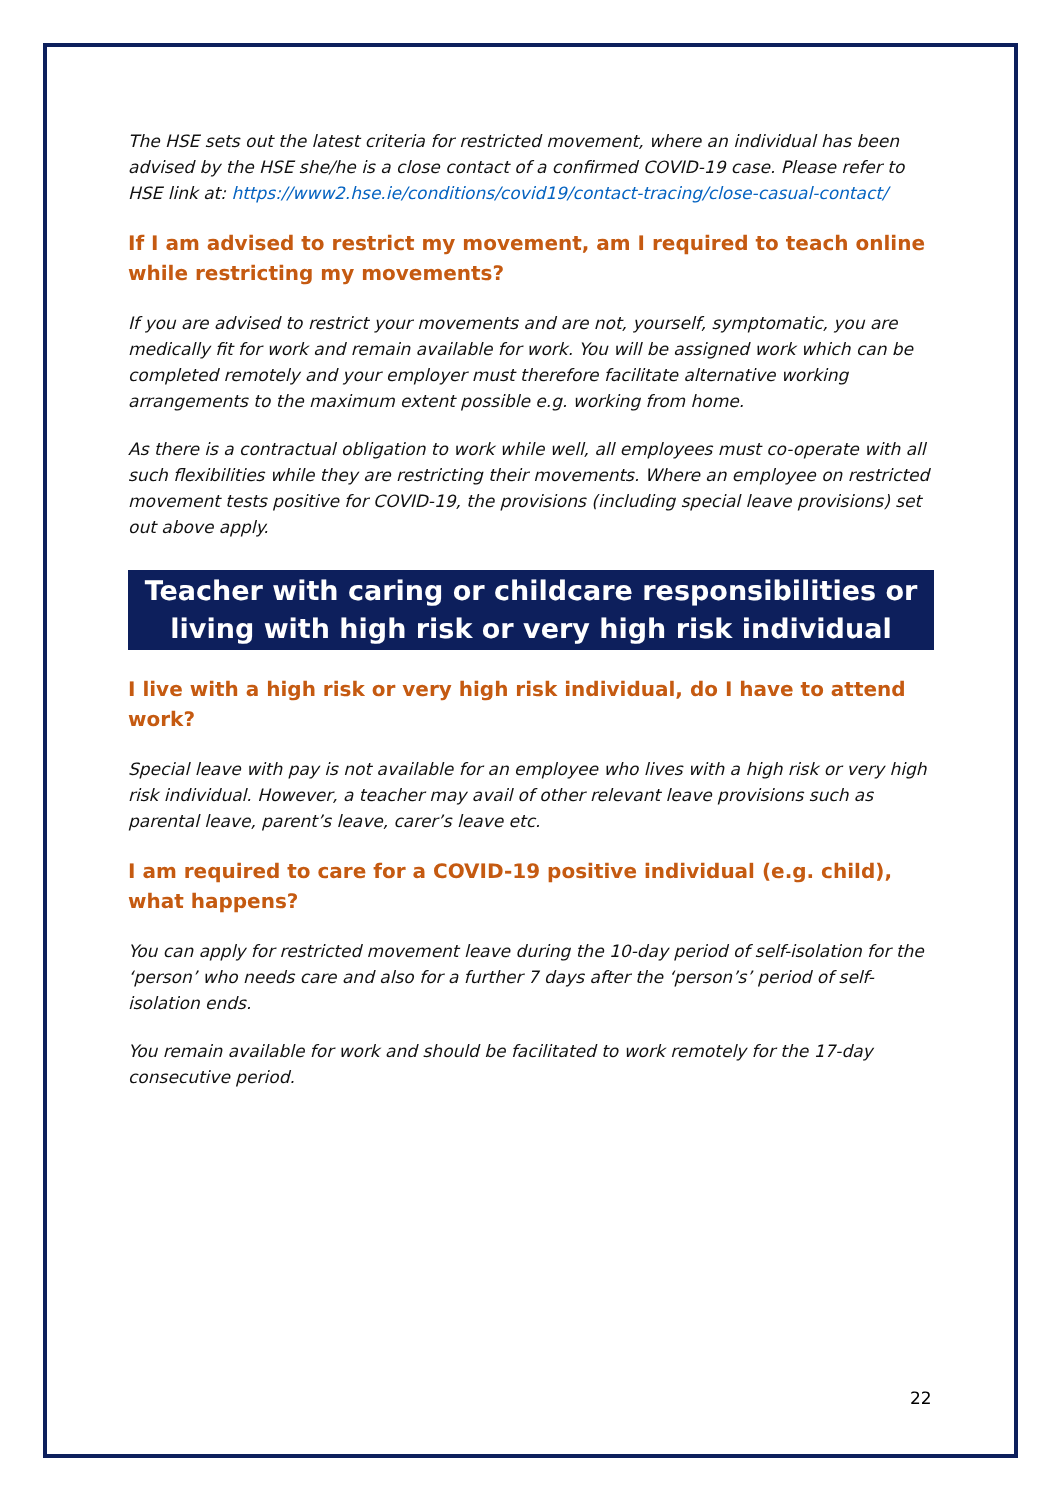The HSE sets out the latest criteria for restricted movement, where an individual has been advised by the HSE she/he is a close contact of a confirmed COVID-19 case. Please refer to HSE link at: https://www2.hse.ie/conditions/covid19/contact-tracing/close-casual-contact/
If I am advised to restrict my movement, am I required to teach online while restricting my movements?
If you are advised to restrict your movements and are not, yourself, symptomatic, you are medically fit for work and remain available for work. You will be assigned work which can be completed remotely and your employer must therefore facilitate alternative working arrangements to the maximum extent possible e.g. working from home.
As there is a contractual obligation to work while well, all employees must co-operate with all such flexibilities while they are restricting their movements. Where an employee on restricted movement tests positive for COVID-19, the provisions (including special leave provisions) set out above apply.
Teacher with caring or childcare responsibilities or living with high risk or very high risk individual
I live with a high risk or very high risk individual, do I have to attend work?
Special leave with pay is not available for an employee who lives with a high risk or very high risk individual. However, a teacher may avail of other relevant leave provisions such as parental leave, parent’s leave, carer’s leave etc.
I am required to care for a COVID-19 positive individual (e.g. child), what happens?
You can apply for restricted movement leave during the 10-day period of self-isolation for the ‘person’ who needs care and also for a further 7 days after the ‘person’s’ period of self-isolation ends.
You remain available for work and should be facilitated to work remotely for the 17-day consecutive period.
22